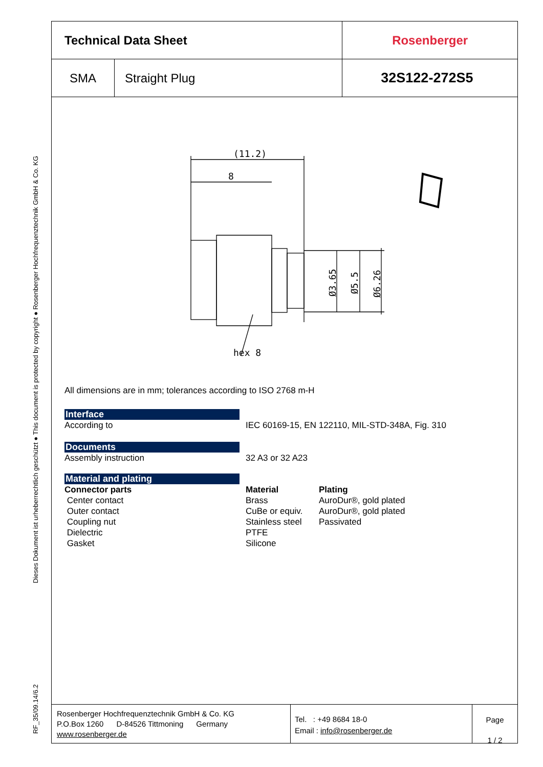RF_35/09.14/6.2 Dieses Dokument ist urheberrechtlich geschützt ● This document is protected by copyright ● Rosenberger Hochfrequenztechnik GmbH & Co. KG
| Technical Data Sheet | | Rosenberger |
| SMA | Straight Plug | 32S122-272S5 |
hex 8
(11.2)
8
Ø3.65
Ø5.5
Ø6.26
All dimensions are in mm; tolerances according to ISO 2768 m-H
Interface
According to IEC 60169-15, EN 122110, MIL-STD-348A, Fig. 310
Documents
Assembly instruction 32 A3 or 32 A23
Material and plating
Connector parts
Center contact
Outer contact
Coupling nut
Dielectric
Gasket
Material
Brass
CuBe or equiv.
Stainless steel
PTFE
Silicone
Plating
AuroDur®, gold plated
AuroDur®, gold plated
Passivated
Rosenberger Hochfrequenztechnik GmbH & Co. KG
P.O.Box 1260 D-84526 Tittmoning Germany
www.rosenberger.de
Tel. : +49 8684 18-0
Email : info@rosenberger.de
Page
1 / 2